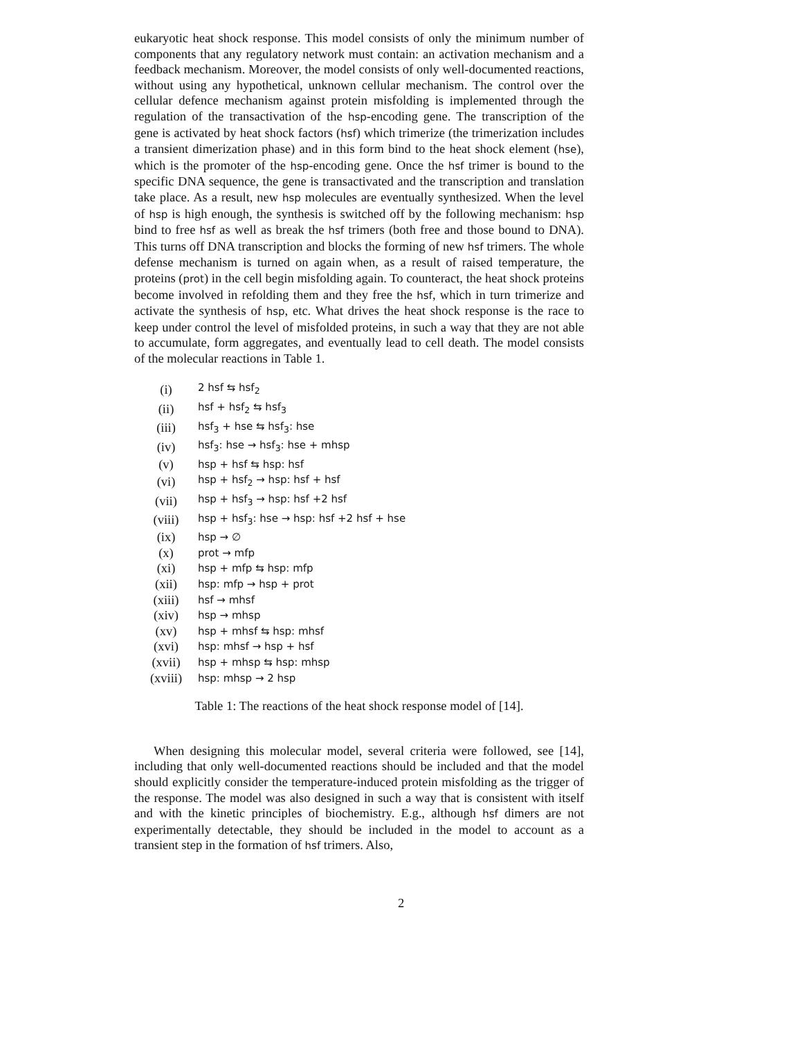eukaryotic heat shock response. This model consists of only the minimum number of components that any regulatory network must contain: an activation mechanism and a feedback mechanism. Moreover, the model consists of only well-documented reactions, without using any hypothetical, unknown cellular mechanism. The control over the cellular defence mechanism against protein misfolding is implemented through the regulation of the transactivation of the hsp-encoding gene. The transcription of the gene is activated by heat shock factors (hsf) which trimerize (the trimerization includes a transient dimerization phase) and in this form bind to the heat shock element (hse), which is the promoter of the hsp-encoding gene. Once the hsf trimer is bound to the specific DNA sequence, the gene is transactivated and the transcription and translation take place. As a result, new hsp molecules are eventually synthesized. When the level of hsp is high enough, the synthesis is switched off by the following mechanism: hsp bind to free hsf as well as break the hsf trimers (both free and those bound to DNA). This turns off DNA transcription and blocks the forming of new hsf trimers. The whole defense mechanism is turned on again when, as a result of raised temperature, the proteins (prot) in the cell begin misfolding again. To counteract, the heat shock proteins become involved in refolding them and they free the hsf, which in turn trimerize and activate the synthesis of hsp, etc. What drives the heat shock response is the race to keep under control the level of misfolded proteins, in such a way that they are not able to accumulate, form aggregates, and eventually lead to cell death. The model consists of the molecular reactions in Table 1.
| (i) | 2 hsf ⇆ hsf<sub>2</sub> |
| (ii) | hsf + hsf<sub>2</sub> ⇆ hsf<sub>3</sub> |
| (iii) | hsf<sub>3</sub> + hse ⇆ hsf<sub>3</sub>: hse |
| (iv) | hsf<sub>3</sub>: hse → hsf<sub>3</sub>: hse + mhsp |
| (v) | hsp + hsf ⇆ hsp: hsf |
| (vi) | hsp + hsf<sub>2</sub> → hsp: hsf + hsf |
| (vii) | hsp + hsf<sub>3</sub> → hsp: hsf +2 hsf |
| (viii) | hsp + hsf<sub>3</sub>: hse → hsp: hsf +2 hsf + hse |
| (ix) | hsp → ∅ |
| (x) | prot → mfp |
| (xi) | hsp + mfp ⇆ hsp: mfp |
| (xii) | hsp: mfp → hsp + prot |
| (xiii) | hsf → mhsf |
| (xiv) | hsp → mhsp |
| (xv) | hsp + mhsf ⇆ hsp: mhsf |
| (xvi) | hsp: mhsf → hsp + hsf |
| (xvii) | hsp + mhsp ⇆ hsp: mhsp |
| (xviii) | hsp: mhsp → 2 hsp |
Table 1: The reactions of the heat shock response model of [14].
When designing this molecular model, several criteria were followed, see [14], including that only well-documented reactions should be included and that the model should explicitly consider the temperature-induced protein misfolding as the trigger of the response. The model was also designed in such a way that is consistent with itself and with the kinetic principles of biochemistry. E.g., although hsf dimers are not experimentally detectable, they should be included in the model to account as a transient step in the formation of hsf trimers. Also,
2